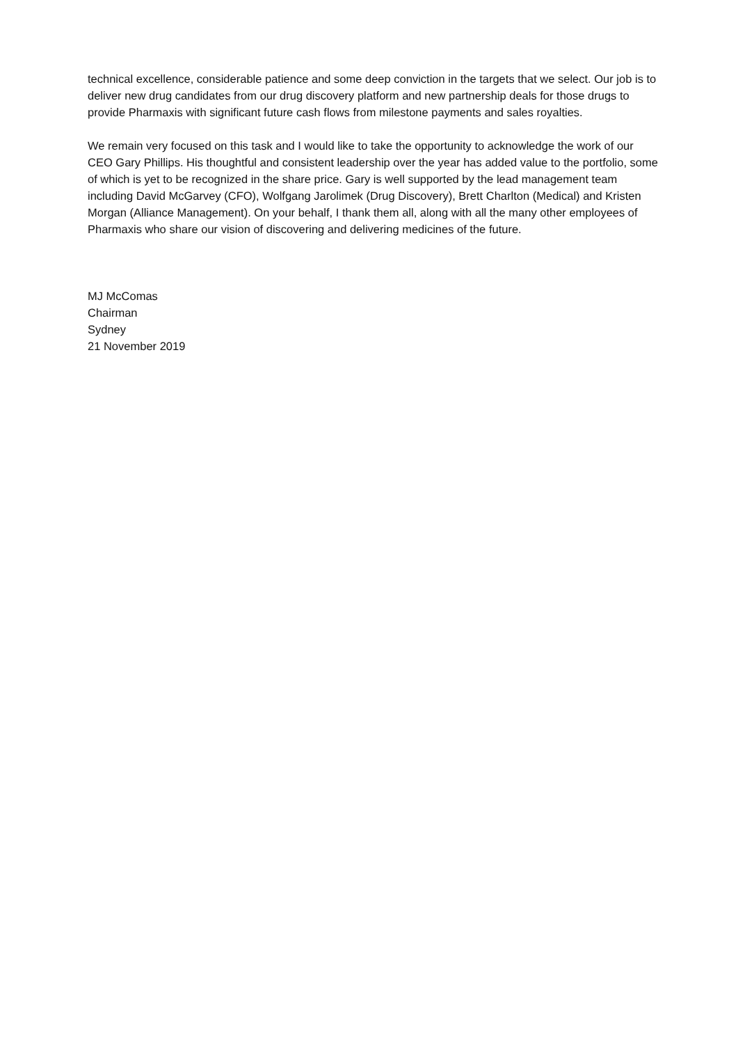technical excellence, considerable patience and some deep conviction in the targets that we select. Our job is to deliver new drug candidates from our drug discovery platform and new partnership deals for those drugs to provide Pharmaxis with significant future cash flows from milestone payments and sales royalties.
We remain very focused on this task and I would like to take the opportunity to acknowledge the work of our CEO Gary Phillips. His thoughtful and consistent leadership over the year has added value to the portfolio, some of which is yet to be recognized in the share price. Gary is well supported by the lead management team including David McGarvey (CFO), Wolfgang Jarolimek (Drug Discovery), Brett Charlton (Medical) and Kristen Morgan (Alliance Management). On your behalf, I thank them all, along with all the many other employees of Pharmaxis who share our vision of discovering and delivering medicines of the future.
MJ McComas
Chairman
Sydney
21 November 2019